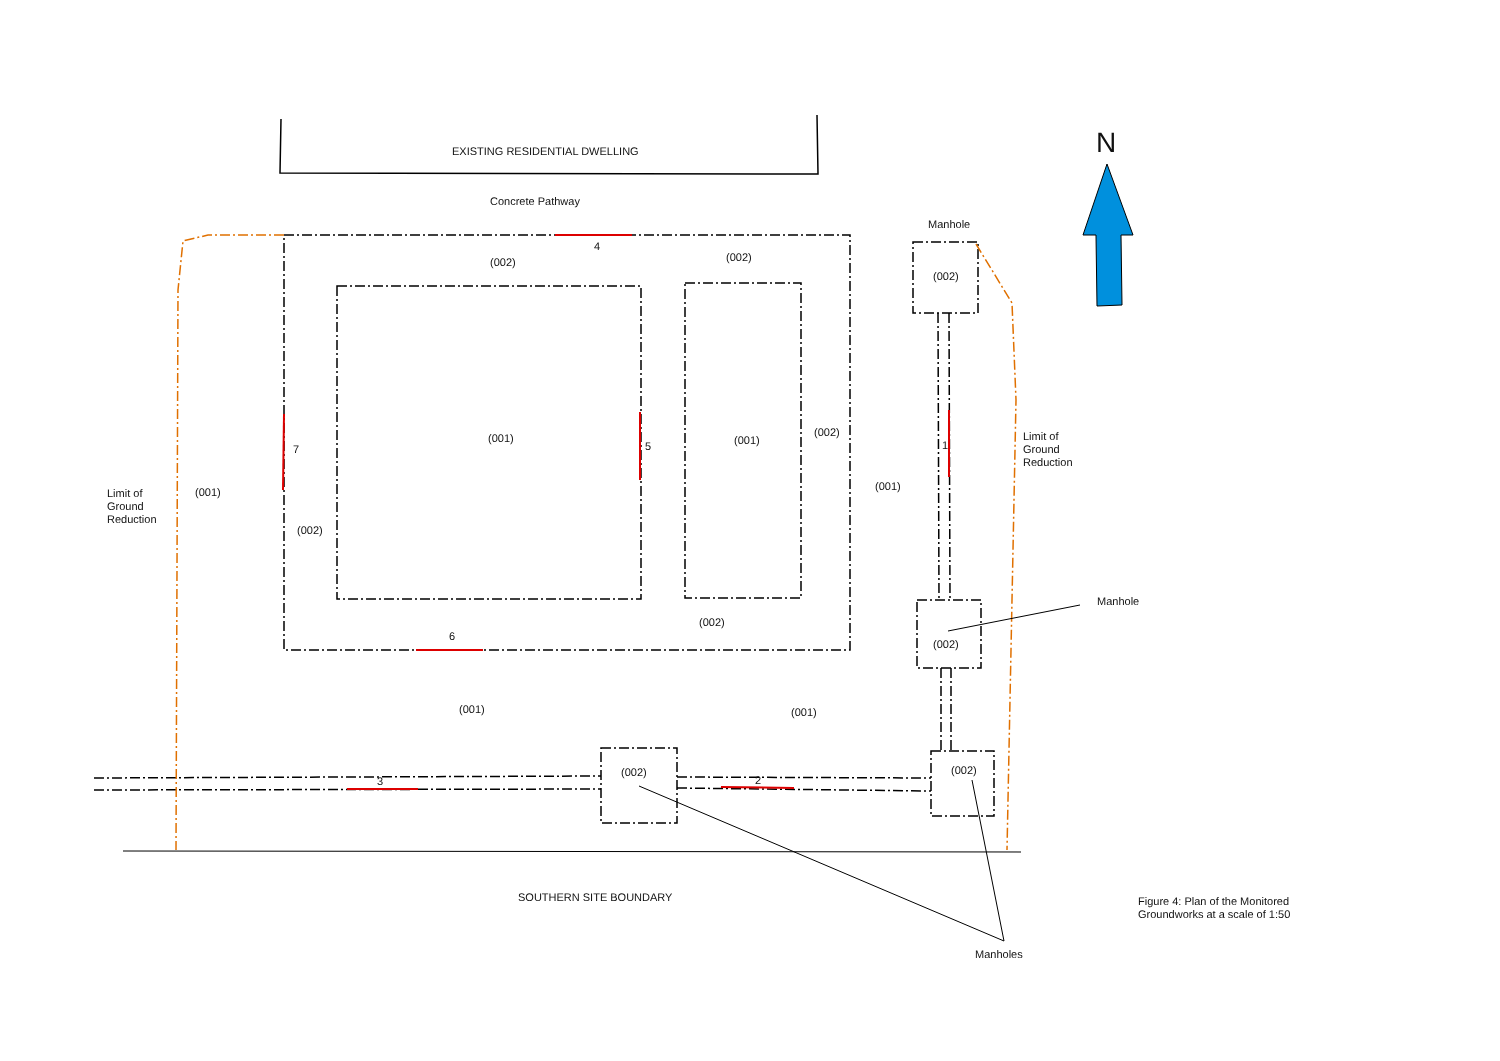EXISTING RESIDENTIAL DWELLING
Concrete Pathway
Manhole
N
4
(002) (002)
(002)
(001) (001)
(002)
7 5 1
Limit of
Ground
Reduction
Limit of
Ground
Reduction
(001) (001)
(002)
Manhole
(002)
(002)
6
(001) (001)
(002) (002)
3 2
SOUTHERN SITE BOUNDARY
Figure 4: Plan of the Monitored
Groundworks at a scale of 1:50
Manholes